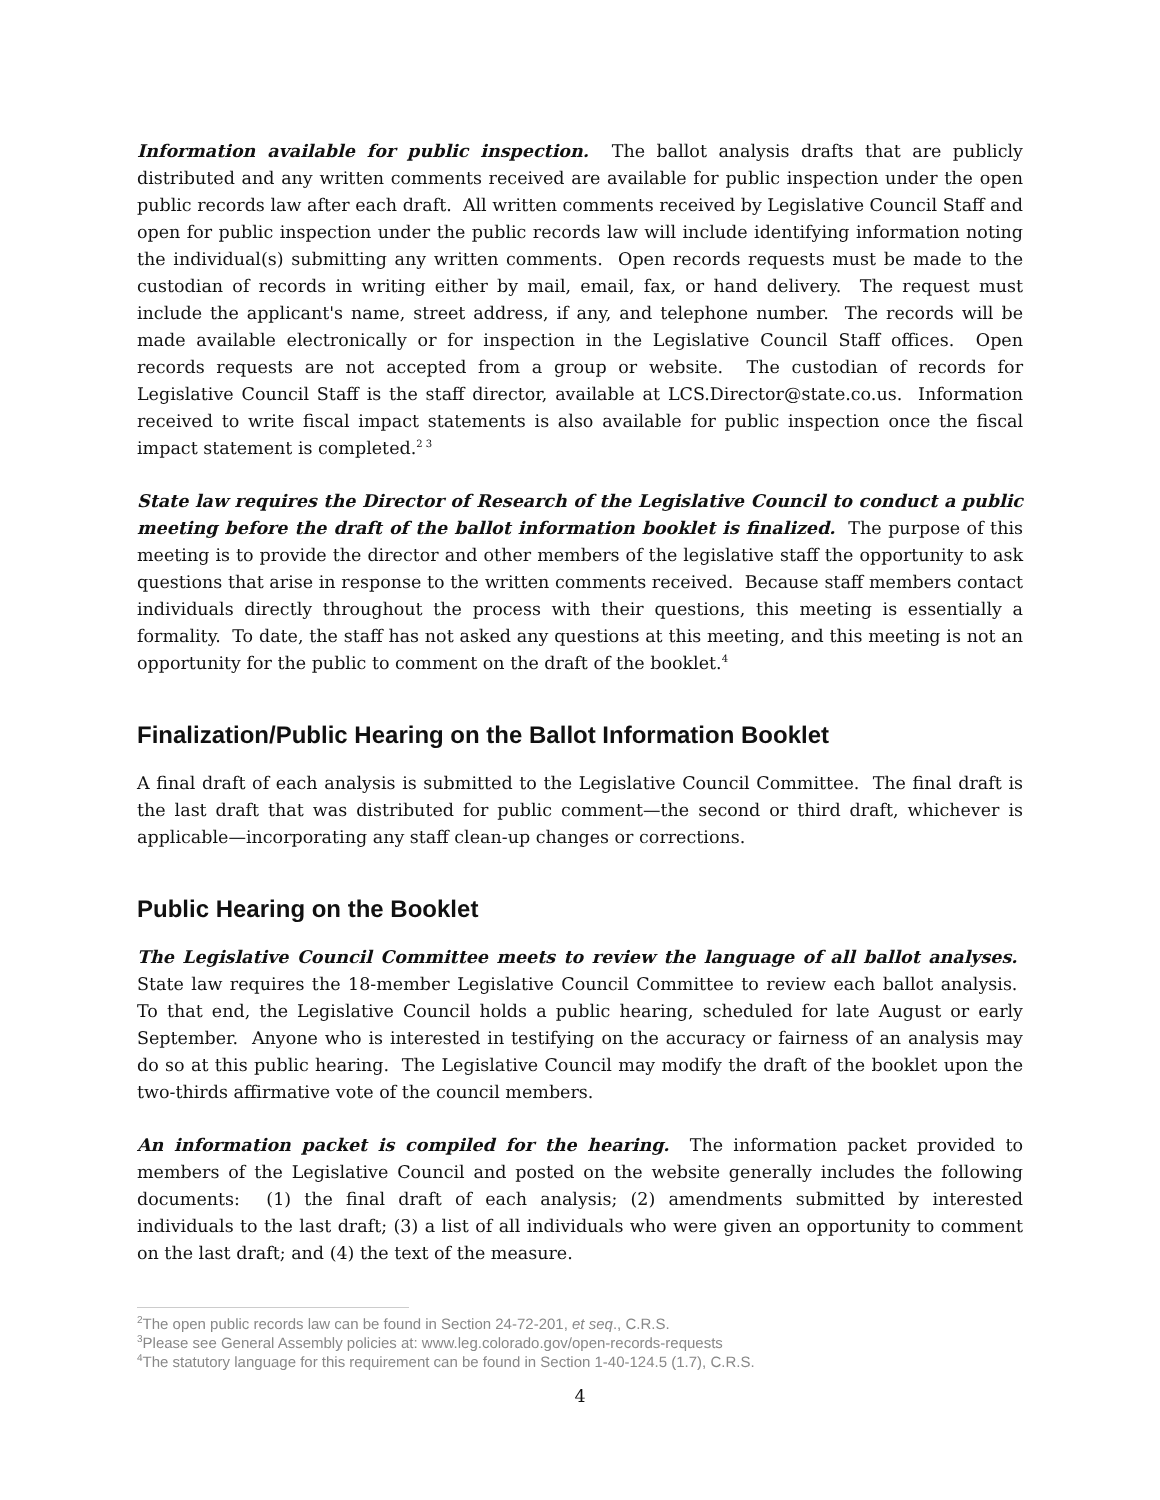Information available for public inspection. The ballot analysis drafts that are publicly distributed and any written comments received are available for public inspection under the open public records law after each draft. All written comments received by Legislative Council Staff and open for public inspection under the public records law will include identifying information noting the individual(s) submitting any written comments. Open records requests must be made to the custodian of records in writing either by mail, email, fax, or hand delivery. The request must include the applicant's name, street address, if any, and telephone number. The records will be made available electronically or for inspection in the Legislative Council Staff offices. Open records requests are not accepted from a group or website. The custodian of records for Legislative Council Staff is the staff director, available at LCS.Director@state.co.us. Information received to write fiscal impact statements is also available for public inspection once the fiscal impact statement is completed.<sup>2 3</sup>
State law requires the Director of Research of the Legislative Council to conduct a public meeting before the draft of the ballot information booklet is finalized. The purpose of this meeting is to provide the director and other members of the legislative staff the opportunity to ask questions that arise in response to the written comments received. Because staff members contact individuals directly throughout the process with their questions, this meeting is essentially a formality. To date, the staff has not asked any questions at this meeting, and this meeting is not an opportunity for the public to comment on the draft of the booklet.<sup>4</sup>
Finalization/Public Hearing on the Ballot Information Booklet
A final draft of each analysis is submitted to the Legislative Council Committee. The final draft is the last draft that was distributed for public comment—the second or third draft, whichever is applicable—incorporating any staff clean-up changes or corrections.
Public Hearing on the Booklet
The Legislative Council Committee meets to review the language of all ballot analyses. State law requires the 18-member Legislative Council Committee to review each ballot analysis. To that end, the Legislative Council holds a public hearing, scheduled for late August or early September. Anyone who is interested in testifying on the accuracy or fairness of an analysis may do so at this public hearing. The Legislative Council may modify the draft of the booklet upon the two-thirds affirmative vote of the council members.
An information packet is compiled for the hearing. The information packet provided to members of the Legislative Council and posted on the website generally includes the following documents: (1) the final draft of each analysis; (2) amendments submitted by interested individuals to the last draft; (3) a list of all individuals who were given an opportunity to comment on the last draft; and (4) the text of the measure.
<sup>2</sup> The open public records law can be found in Section 24-72-201, et seq., C.R.S.
<sup>3</sup> Please see General Assembly policies at: www.leg.colorado.gov/open-records-requests
<sup>4</sup> The statutory language for this requirement can be found in Section 1-40-124.5 (1.7), C.R.S.
4